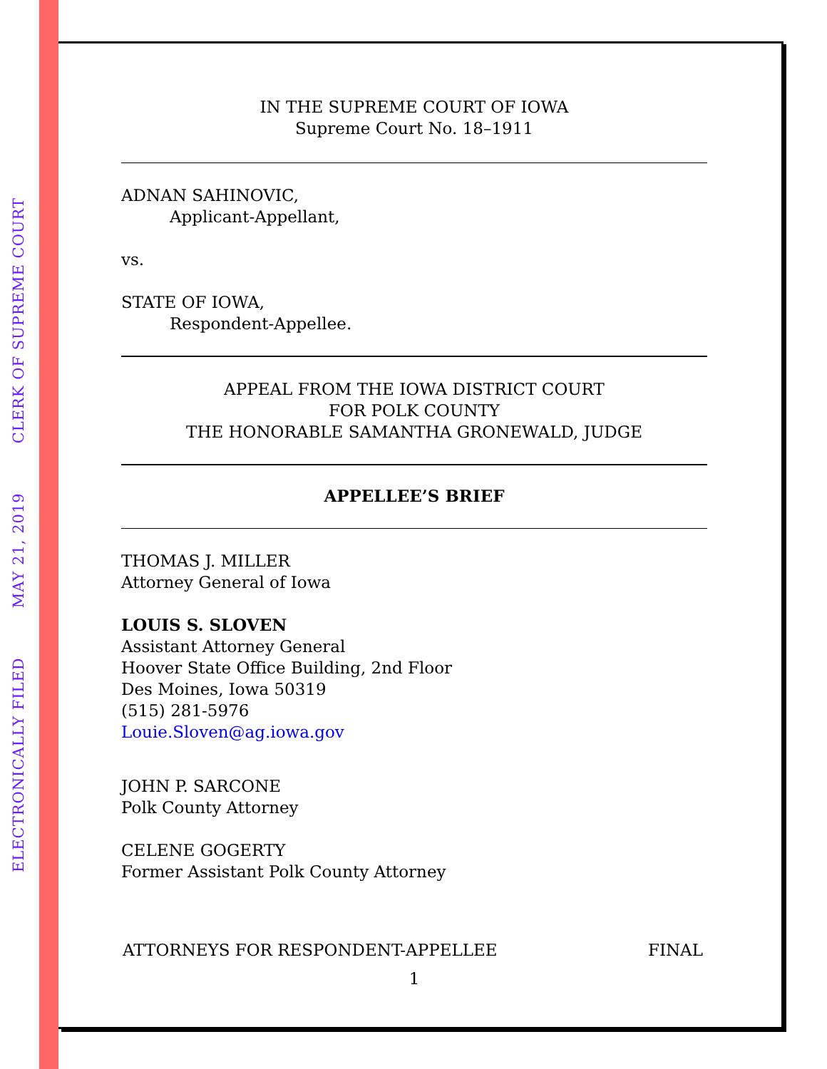ELECTRONICALLY FILED MAY 21, 2019 CLERK OF SUPREME COURT
IN THE SUPREME COURT OF IOWA
Supreme Court No. 18–1911
ADNAN SAHINOVIC,
Applicant-Appellant,
vs.
STATE OF IOWA,
Respondent-Appellee.
APPEAL FROM THE IOWA DISTRICT COURT
FOR POLK COUNTY
THE HONORABLE SAMANTHA GRONEWALD, JUDGE
APPELLEE’S BRIEF
THOMAS J. MILLER
Attorney General of Iowa
LOUIS S. SLOVEN
Assistant Attorney General
Hoover State Office Building, 2nd Floor
Des Moines, Iowa 50319
(515) 281-5976
Louie.Sloven@ag.iowa.gov
JOHN P. SARCONE
Polk County Attorney
CELENE GOGERTY
Former Assistant Polk County Attorney
ATTORNEYS FOR RESPONDENT-APPELLEE FINAL
1